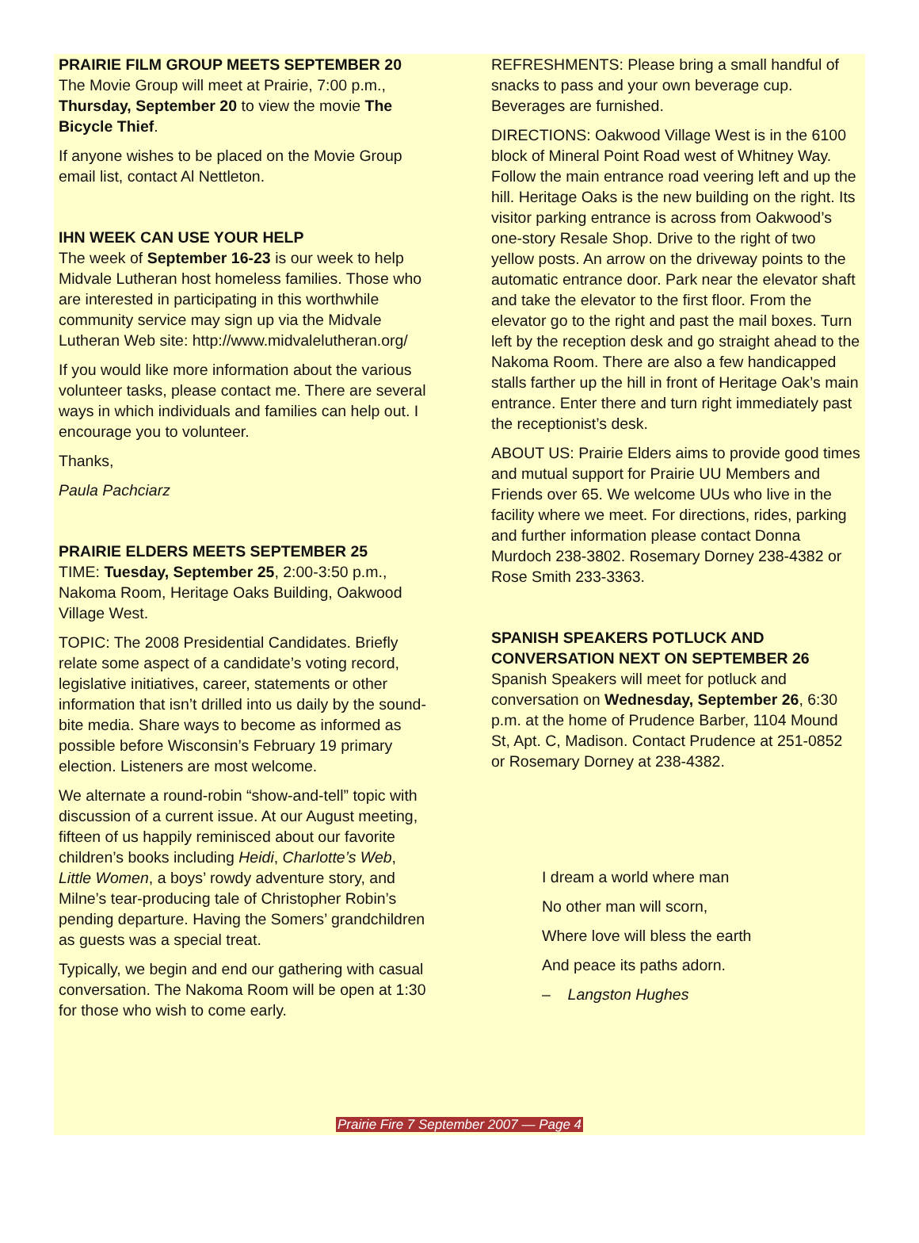PRAIRIE FILM GROUP MEETS SEPTEMBER 20
The Movie Group will meet at Prairie, 7:00 p.m., Thursday, September 20 to view the movie The Bicycle Thief.
If anyone wishes to be placed on the Movie Group email list, contact Al Nettleton.
IHN WEEK CAN USE YOUR HELP
The week of September 16-23 is our week to help Midvale Lutheran host homeless families. Those who are interested in participating in this worthwhile community service may sign up via the Midvale Lutheran Web site: http://www.midvalelutheran.org/
If you would like more information about the various volunteer tasks, please contact me. There are several ways in which individuals and families can help out. I encourage you to volunteer.
Thanks,
Paula Pachciarz
PRAIRIE ELDERS MEETS SEPTEMBER 25
TIME: Tuesday, September 25, 2:00-3:50 p.m., Nakoma Room, Heritage Oaks Building, Oakwood Village West.
TOPIC: The 2008 Presidential Candidates. Briefly relate some aspect of a candidate’s voting record, legislative initiatives, career, statements or other information that isn’t drilled into us daily by the sound-bite media. Share ways to become as informed as possible before Wisconsin’s February 19 primary election. Listeners are most welcome.
We alternate a round-robin “show-and-tell” topic with discussion of a current issue. At our August meeting, fifteen of us happily reminisced about our favorite children’s books including Heidi, Charlotte’s Web, Little Women, a boys’ rowdy adventure story, and Milne’s tear-producing tale of Christopher Robin’s pending departure. Having the Somers’ grandchildren as guests was a special treat.
Typically, we begin and end our gathering with casual conversation. The Nakoma Room will be open at 1:30 for those who wish to come early.
REFRESHMENTS: Please bring a small handful of snacks to pass and your own beverage cup. Beverages are furnished.
DIRECTIONS: Oakwood Village West is in the 6100 block of Mineral Point Road west of Whitney Way. Follow the main entrance road veering left and up the hill. Heritage Oaks is the new building on the right. Its visitor parking entrance is across from Oakwood’s one-story Resale Shop. Drive to the right of two yellow posts. An arrow on the driveway points to the automatic entrance door. Park near the elevator shaft and take the elevator to the first floor. From the elevator go to the right and past the mail boxes. Turn left by the reception desk and go straight ahead to the Nakoma Room. There are also a few handicapped stalls farther up the hill in front of Heritage Oak’s main entrance. Enter there and turn right immediately past the receptionist’s desk.
ABOUT US: Prairie Elders aims to provide good times and mutual support for Prairie UU Members and Friends over 65. We welcome UUs who live in the facility where we meet. For directions, rides, parking and further information please contact Donna Murdoch 238-3802. Rosemary Dorney 238-4382 or Rose Smith 233-3363.
SPANISH SPEAKERS POTLUCK AND CONVERSATION NEXT ON SEPTEMBER 26
Spanish Speakers will meet for potluck and conversation on Wednesday, September 26, 6:30 p.m. at the home of Prudence Barber, 1104 Mound St, Apt. C, Madison. Contact Prudence at 251-0852 or Rosemary Dorney at 238-4382.
I dream a world where man
No other man will scorn,
Where love will bless the earth
And peace its paths adorn.
– Langston Hughes
Prairie Fire 7 September 2007 — Page 4